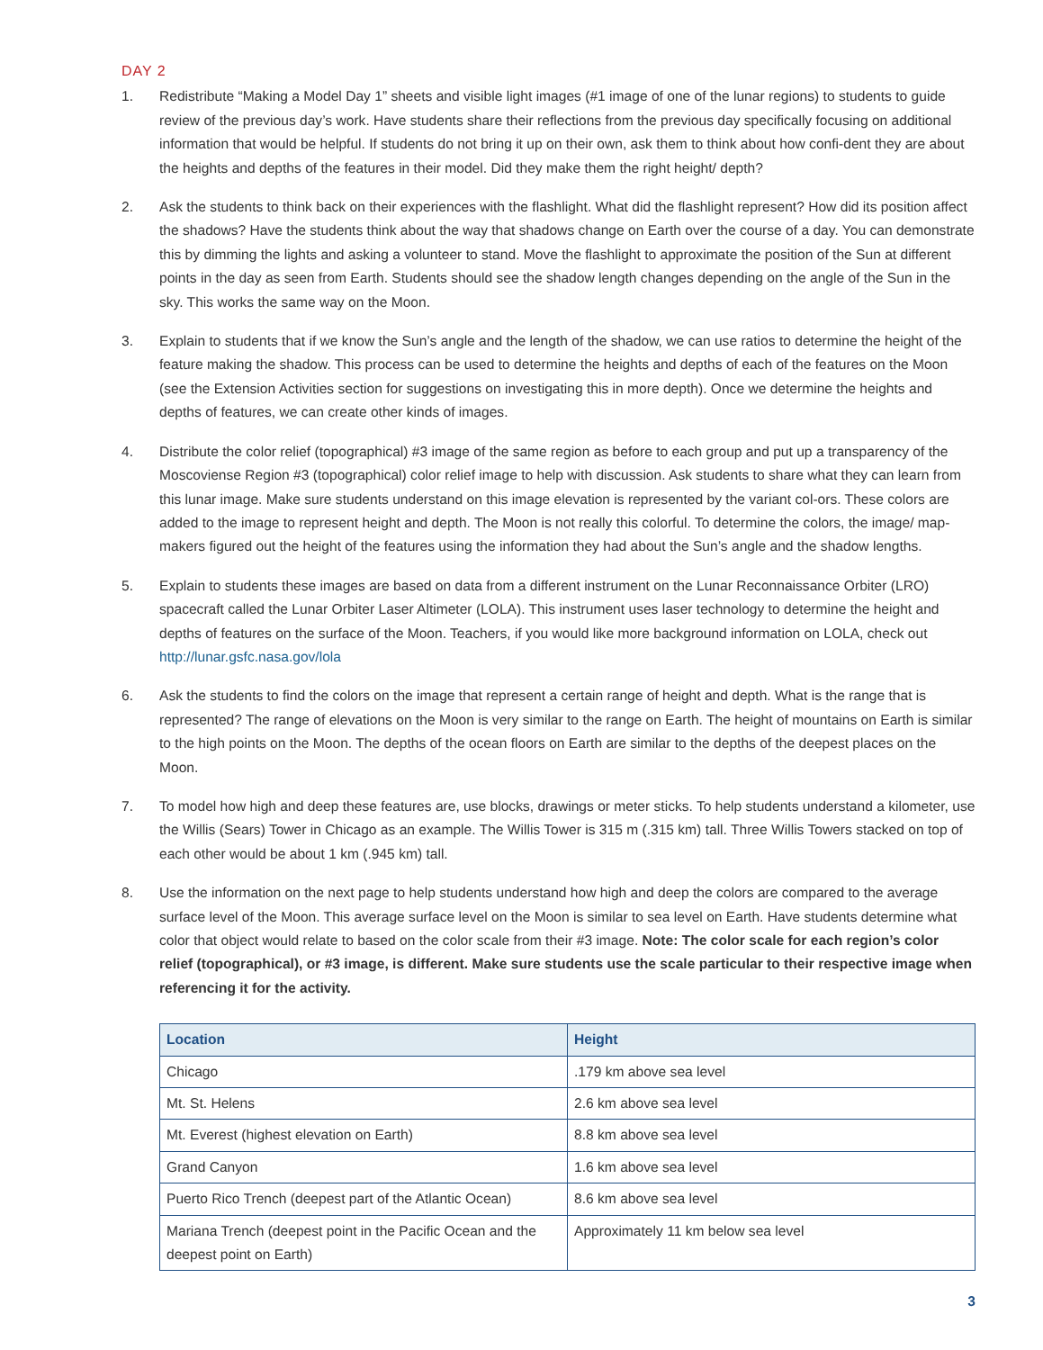DAY 2
1. Redistribute “Making a Model Day 1” sheets and visible light images (#1 image of one of the lunar regions) to students to guide review of the previous day’s work. Have students share their reflections from the previous day specifically focusing on additional information that would be helpful. If students do not bring it up on their own, ask them to think about how confi-dent they are about the heights and depths of the features in their model. Did they make them the right height/ depth?
2. Ask the students to think back on their experiences with the flashlight. What did the flashlight represent? How did its position affect the shadows? Have the students think about the way that shadows change on Earth over the course of a day. You can demonstrate this by dimming the lights and asking a volunteer to stand. Move the flashlight to approximate the position of the Sun at different points in the day as seen from Earth. Students should see the shadow length changes depending on the angle of the Sun in the sky. This works the same way on the Moon.
3. Explain to students that if we know the Sun’s angle and the length of the shadow, we can use ratios to determine the height of the feature making the shadow. This process can be used to determine the heights and depths of each of the features on the Moon (see the Extension Activities section for suggestions on investigating this in more depth). Once we determine the heights and depths of features, we can create other kinds of images.
4. Distribute the color relief (topographical) #3 image of the same region as before to each group and put up a transparency of the Moscoviense Region #3 (topographical) color relief image to help with discussion. Ask students to share what they can learn from this lunar image. Make sure students understand on this image elevation is represented by the variant col-ors. These colors are added to the image to represent height and depth. The Moon is not really this colorful. To determine the colors, the image/ map-makers figured out the height of the features using the information they had about the Sun’s angle and the shadow lengths.
5. Explain to students these images are based on data from a different instrument on the Lunar Reconnaissance Orbiter (LRO) spacecraft called the Lunar Orbiter Laser Altimeter (LOLA). This instrument uses laser technology to determine the height and depths of features on the surface of the Moon. Teachers, if you would like more background information on LOLA, check out http://lunar.gsfc.nasa.gov/lola
6. Ask the students to find the colors on the image that represent a certain range of height and depth. What is the range that is represented? The range of elevations on the Moon is very similar to the range on Earth. The height of mountains on Earth is similar to the high points on the Moon. The depths of the ocean floors on Earth are similar to the depths of the deepest places on the Moon.
7. To model how high and deep these features are, use blocks, drawings or meter sticks. To help students understand a kilometer, use the Willis (Sears) Tower in Chicago as an example. The Willis Tower is 315 m (.315 km) tall. Three Willis Towers stacked on top of each other would be about 1 km (.945 km) tall.
8. Use the information on the next page to help students understand how high and deep the colors are compared to the average surface level of the Moon. This average surface level on the Moon is similar to sea level on Earth. Have students determine what color that object would relate to based on the color scale from their #3 image. Note: The color scale for each region’s color relief (topographical), or #3 image, is different. Make sure students use the scale particular to their respective image when referencing it for the activity.
| Location | Height |
| --- | --- |
| Chicago | .179 km above sea level |
| Mt. St. Helens | 2.6 km above sea level |
| Mt. Everest (highest elevation on Earth) | 8.8 km above sea level |
| Grand Canyon | 1.6 km above sea level |
| Puerto Rico Trench (deepest part of the Atlantic Ocean) | 8.6 km above sea level |
| Mariana Trench (deepest point in the Pacific Ocean and the deepest point on Earth) | Approximately 11 km below sea level |
3